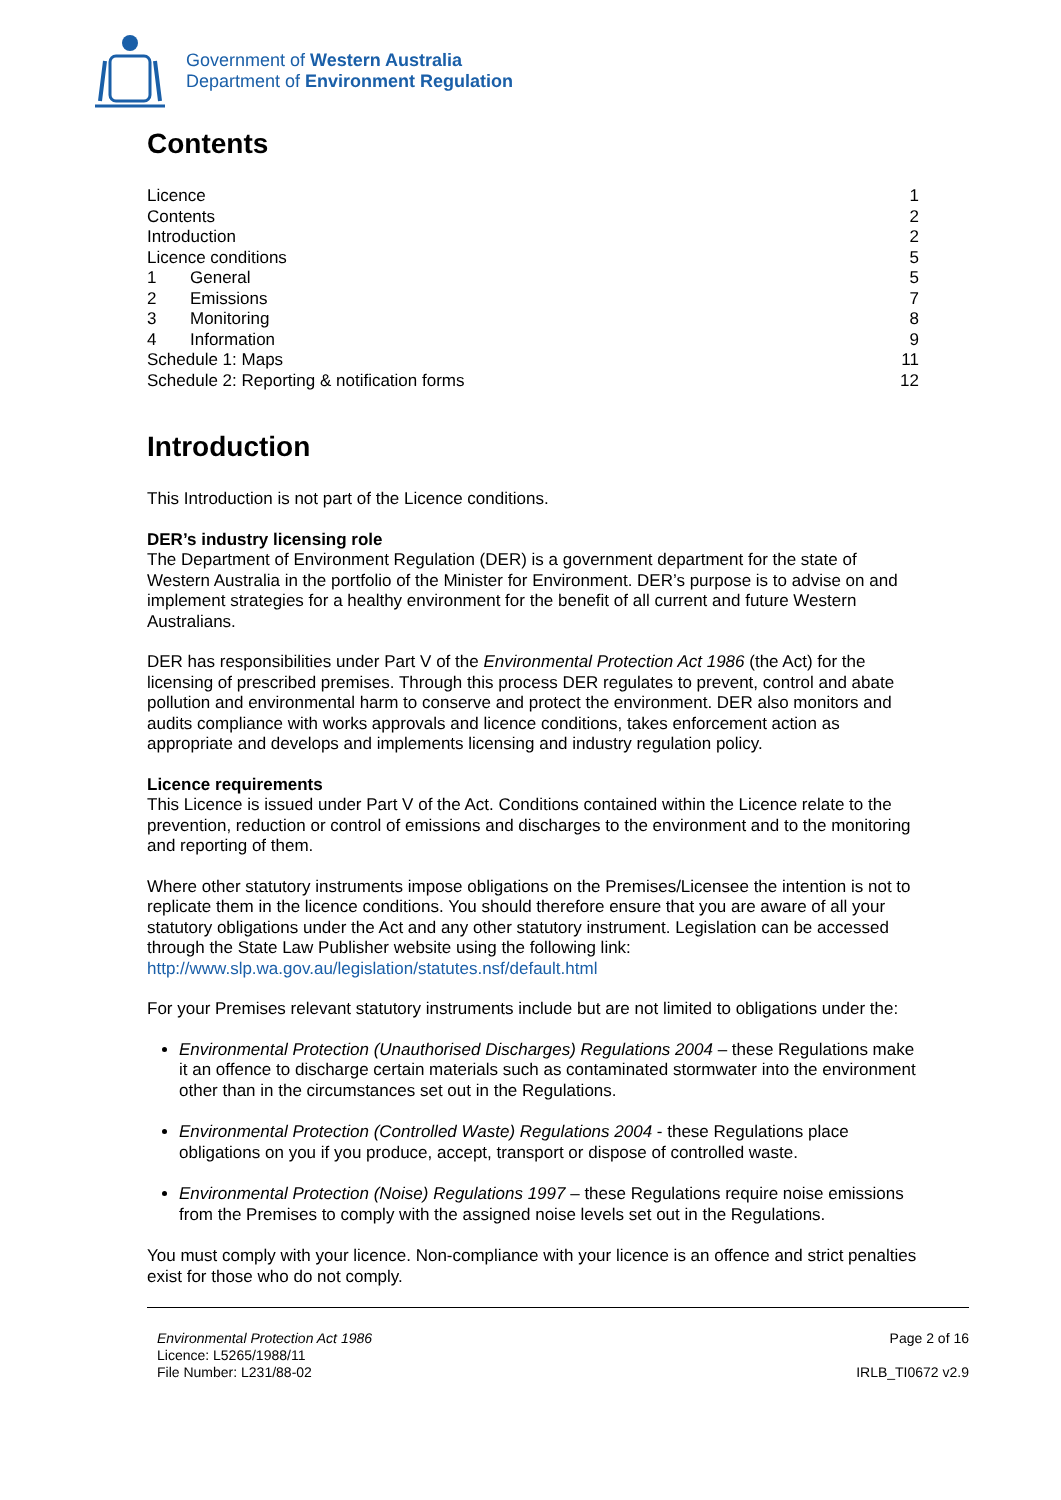Government of Western Australia
Department of Environment Regulation
Contents
Licence 1
Contents 2
Introduction 2
Licence conditions 5
1 General 5
2 Emissions 7
3 Monitoring 8
4 Information 9
Schedule 1: Maps 11
Schedule 2: Reporting & notification forms 12
Introduction
This Introduction is not part of the Licence conditions.
DER’s industry licensing role
The Department of Environment Regulation (DER) is a government department for the state of Western Australia in the portfolio of the Minister for Environment. DER’s purpose is to advise on and implement strategies for a healthy environment for the benefit of all current and future Western Australians.
DER has responsibilities under Part V of the Environmental Protection Act 1986 (the Act) for the licensing of prescribed premises. Through this process DER regulates to prevent, control and abate pollution and environmental harm to conserve and protect the environment. DER also monitors and audits compliance with works approvals and licence conditions, takes enforcement action as appropriate and develops and implements licensing and industry regulation policy.
Licence requirements
This Licence is issued under Part V of the Act. Conditions contained within the Licence relate to the prevention, reduction or control of emissions and discharges to the environment and to the monitoring and reporting of them.
Where other statutory instruments impose obligations on the Premises/Licensee the intention is not to replicate them in the licence conditions. You should therefore ensure that you are aware of all your statutory obligations under the Act and any other statutory instrument. Legislation can be accessed through the State Law Publisher website using the following link: http://www.slp.wa.gov.au/legislation/statutes.nsf/default.html
For your Premises relevant statutory instruments include but are not limited to obligations under the:
Environmental Protection (Unauthorised Discharges) Regulations 2004 – these Regulations make it an offence to discharge certain materials such as contaminated stormwater into the environment other than in the circumstances set out in the Regulations.
Environmental Protection (Controlled Waste) Regulations 2004 - these Regulations place obligations on you if you produce, accept, transport or dispose of controlled waste.
Environmental Protection (Noise) Regulations 1997 – these Regulations require noise emissions from the Premises to comply with the assigned noise levels set out in the Regulations.
You must comply with your licence. Non-compliance with your licence is an offence and strict penalties exist for those who do not comply.
Environmental Protection Act 1986
Licence: L5265/1988/11
File Number: L231/88-02
Page 2 of 16
IRLB_TI0672 v2.9